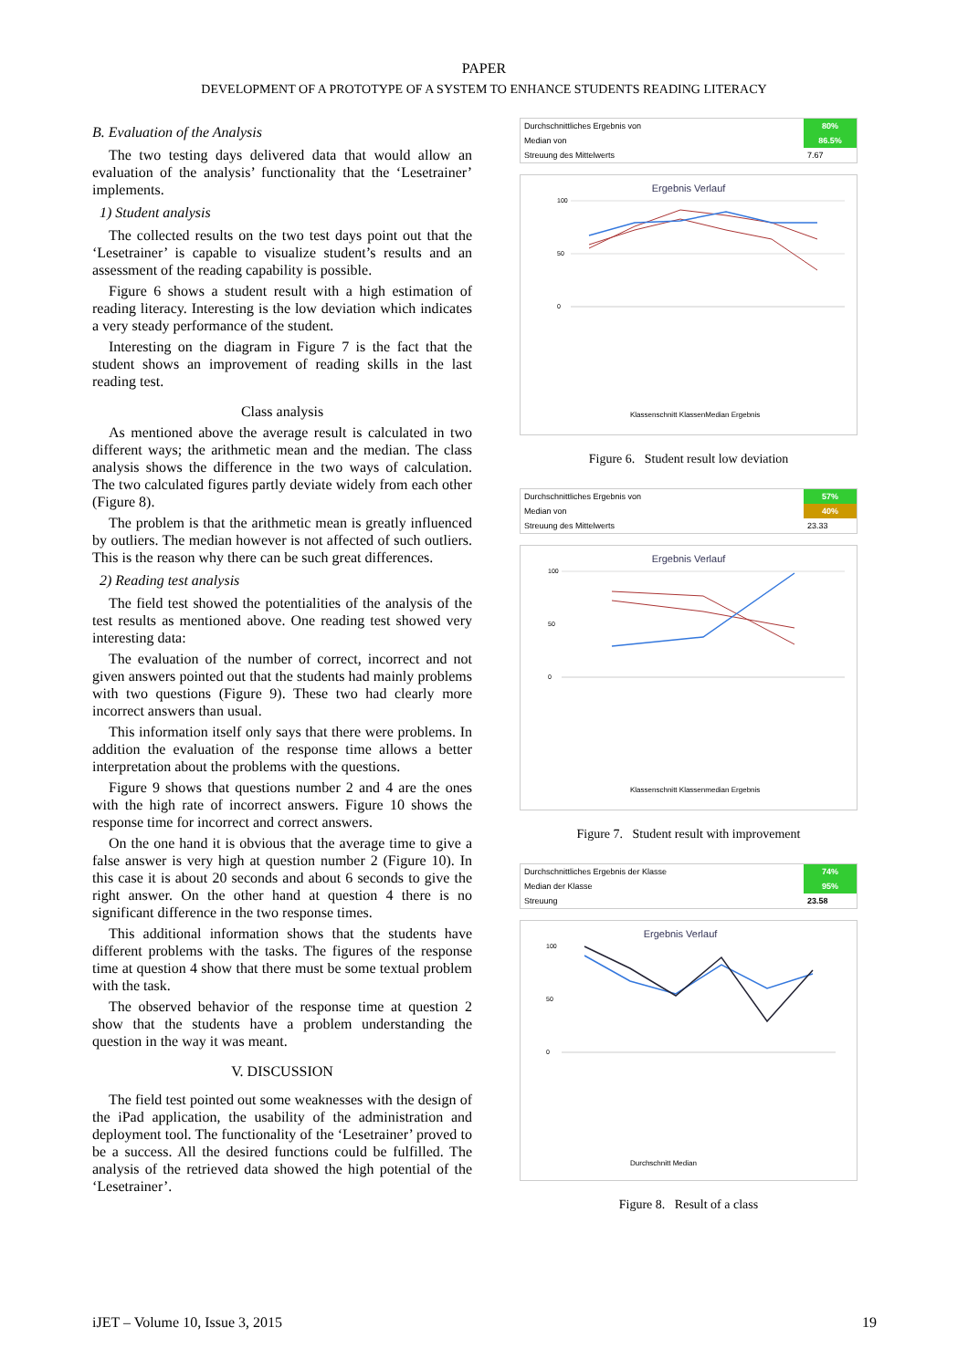PAPER
DEVELOPMENT OF A PROTOTYPE OF A SYSTEM TO ENHANCE STUDENTS READING LITERACY
B. Evaluation of the Analysis
The two testing days delivered data that would allow an evaluation of the analysis’ functionality that the ‘Lesetrainer’ implements.
1) Student analysis
The collected results on the two test days point out that the ‘Lesetrainer’ is capable to visualize student’s results and an assessment of the reading capability is possible.
Figure 6 shows a student result with a high estimation of reading literacy. Interesting is the low deviation which indicates a very steady performance of the student.
Interesting on the diagram in Figure 7 is the fact that the student shows an improvement of reading skills in the last reading test.
Class analysis
As mentioned above the average result is calculated in two different ways; the arithmetic mean and the median. The class analysis shows the difference in the two ways of calculation. The two calculated figures partly deviate widely from each other (Figure 8).
The problem is that the arithmetic mean is greatly influenced by outliers. The median however is not affected of such outliers. This is the reason why there can be such great differences.
2) Reading test analysis
The field test showed the potentialities of the analysis of the test results as mentioned above. One reading test showed very interesting data:
The evaluation of the number of correct, incorrect and not given answers pointed out that the students had mainly problems with two questions (Figure 9). These two had clearly more incorrect answers than usual.
This information itself only says that there were problems. In addition the evaluation of the response time allows a better interpretation about the problems with the questions.
Figure 9 shows that questions number 2 and 4 are the ones with the high rate of incorrect answers. Figure 10 shows the response time for incorrect and correct answers.
On the one hand it is obvious that the average time to give a false answer is very high at question number 2 (Figure 10). In this case it is about 20 seconds and about 6 seconds to give the right answer. On the other hand at question 4 there is no significant difference in the two response times.
This additional information shows that the students have different problems with the tasks. The figures of the response time at question 4 show that there must be some textual problem with the task.
The observed behavior of the response time at question 2 show that the students have a problem understanding the question in the way it was meant.
V. DISCUSSION
The field test pointed out some weaknesses with the design of the iPad application, the usability of the administration and deployment tool. The functionality of the ‘Lesetrainer’ proved to be a success. All the desired functions could be fulfilled. The analysis of the retrieved data showed the high potential of the ‘Lesetrainer’.
| Durchschnittliches Ergebnis von | 80% |
| Median von | 86.5% |
| Streuung des Mittelwerts | 7.67 |
Ergebnis Verlauf
100
50
0
Klassenschnitt KlassenMedian Ergebnis
Figure 6. Student result low deviation
| Durchschnittliches Ergebnis von | 57% |
| Median von | 40% |
| Streuung des Mittelwerts | 23.33 |
Ergebnis Verlauf
100
50
0
Klassenschnitt Klassenmedian Ergebnis
Figure 7. Student result with improvement
| Durchschnittliches Ergebnis der Klasse | 74% |
| Median der Klasse | 95% |
| Streuung | 23.58 |
Ergebnis Verlauf
100
50
0
Durchschnitt Median
Figure 8. Result of a class
iJET – Volume 10, Issue 3, 2015 19